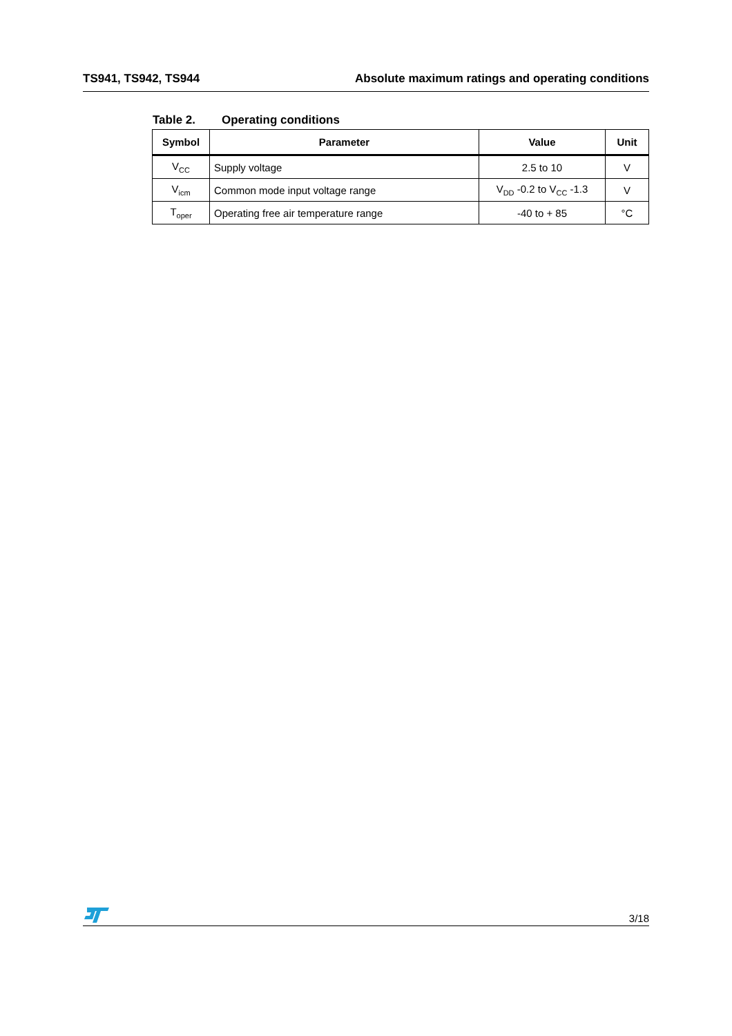TS941, TS942, TS944 Absolute maximum ratings and operating conditions
Table 2. Operating conditions
| Symbol | Parameter | Value | Unit |
| --- | --- | --- | --- |
| V<sub>CC</sub> | Supply voltage | 2.5 to 10 | V |
| V<sub>icm</sub> | Common mode input voltage range | V<sub>DD</sub> -0.2 to V<sub>CC</sub> -1.3 | V |
| T<sub>oper</sub> | Operating free air temperature range | -40 to + 85 | °C |
3/18